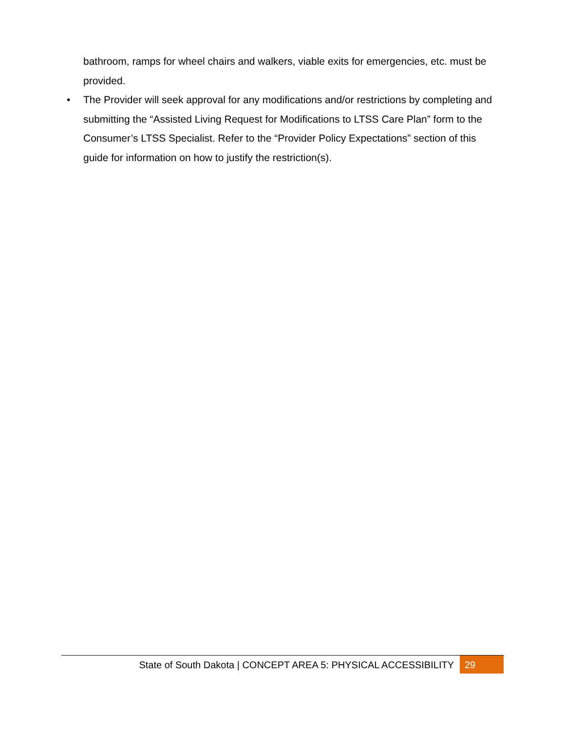bathroom, ramps for wheel chairs and walkers, viable exits for emergencies, etc. must be provided.
• The Provider will seek approval for any modifications and/or restrictions by completing and submitting the “Assisted Living Request for Modifications to LTSS Care Plan” form to the Consumer’s LTSS Specialist. Refer to the “Provider Policy Expectations” section of this guide for information on how to justify the restriction(s).
State of South Dakota | CONCEPT AREA 5: PHYSICAL ACCESSIBILITY 29